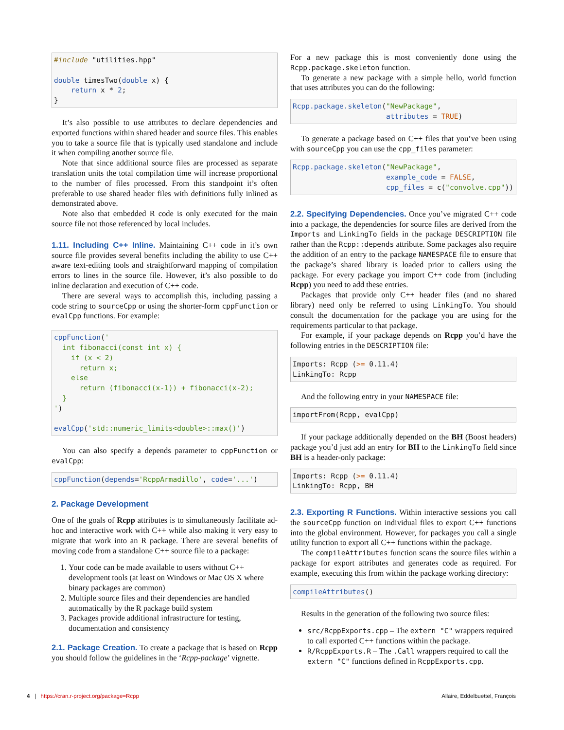#include "utilities.hpp"

double timesTwo(double x) {
    return x * 2;
}
It’s also possible to use attributes to declare dependencies and exported functions within shared header and source files. This enables you to take a source file that is typically used standalone and include it when compiling another source file.
Note that since additional source files are processed as separate translation units the total compilation time will increase proportional to the number of files processed. From this standpoint it’s often preferable to use shared header files with definitions fully inlined as demonstrated above.
Note also that embedded R code is only executed for the main source file not those referenced by local includes.
1.11. Including C++ Inline. Maintaining C++ code in it’s own source file provides several benefits including the ability to use C++ aware text-editing tools and straightforward mapping of compilation errors to lines in the source file. However, it’s also possible to do inline declaration and execution of C++ code.
There are several ways to accomplish this, including passing a code string to sourceCpp or using the shorter-form cppFunction or evalCpp functions. For example:
cppFunction('
  int fibonacci(const int x) {
    if (x < 2)
      return x;
    else
      return (fibonacci(x-1)) + fibonacci(x-2);
  }
')

evalCpp('std::numeric_limits<double>::max()')
You can also specify a depends parameter to cppFunction or evalCpp:
cppFunction(depends='RcppArmadillo', code='...')
2. Package Development
One of the goals of Rcpp attributes is to simultaneously facilitate ad-hoc and interactive work with C++ while also making it very easy to migrate that work into an R package. There are several benefits of moving code from a standalone C++ source file to a package:
1. Your code can be made available to users without C++ development tools (at least on Windows or Mac OS X where binary packages are common)
2. Multiple source files and their dependencies are handled automatically by the R package build system
3. Packages provide additional infrastructure for testing, documentation and consistency
2.1. Package Creation. To create a package that is based on Rcpp you should follow the guidelines in the ‘Rcpp-package’ vignette.
For a new package this is most conveniently done using the Rcpp.package.skeleton function.
To generate a new package with a simple hello, world function that uses attributes you can do the following:
Rcpp.package.skeleton("NewPackage",
                      attributes = TRUE)
To generate a package based on C++ files that you’ve been using with sourceCpp you can use the cpp_files parameter:
Rcpp.package.skeleton("NewPackage",
                      example_code = FALSE,
                      cpp_files = c("convolve.cpp"))
2.2. Specifying Dependencies. Once you’ve migrated C++ code into a package, the dependencies for source files are derived from the Imports and LinkingTo fields in the package DESCRIPTION file rather than the Rcpp::depends attribute. Some packages also require the addition of an entry to the package NAMESPACE file to ensure that the package’s shared library is loaded prior to callers using the package. For every package you import C++ code from (including Rcpp) you need to add these entries.
Packages that provide only C++ header files (and no shared library) need only be referred to using LinkingTo. You should consult the documentation for the package you are using for the requirements particular to that package.
For example, if your package depends on Rcpp you’d have the following entries in the DESCRIPTION file:
Imports: Rcpp (>= 0.11.4)
LinkingTo: Rcpp
And the following entry in your NAMESPACE file:
importFrom(Rcpp, evalCpp)
If your package additionally depended on the BH (Boost headers) package you’d just add an entry for BH to the LinkingTo field since BH is a header-only package:
Imports: Rcpp (>= 0.11.4)
LinkingTo: Rcpp, BH
2.3. Exporting R Functions. Within interactive sessions you call the sourceCpp function on individual files to export C++ functions into the global environment. However, for packages you call a single utility function to export all C++ functions within the package.
The compileAttributes function scans the source files within a package for export attributes and generates code as required. For example, executing this from within the package working directory:
compileAttributes()
Results in the generation of the following two source files:
src/RcppExports.cpp – The extern "C" wrappers required to call exported C++ functions within the package.
R/RcppExports.R – The .Call wrappers required to call the extern "C" functions defined in RcppExports.cpp.
4 | https://cran.r-project.org/package=Rcpp Allaire, Eddelbuettel, François